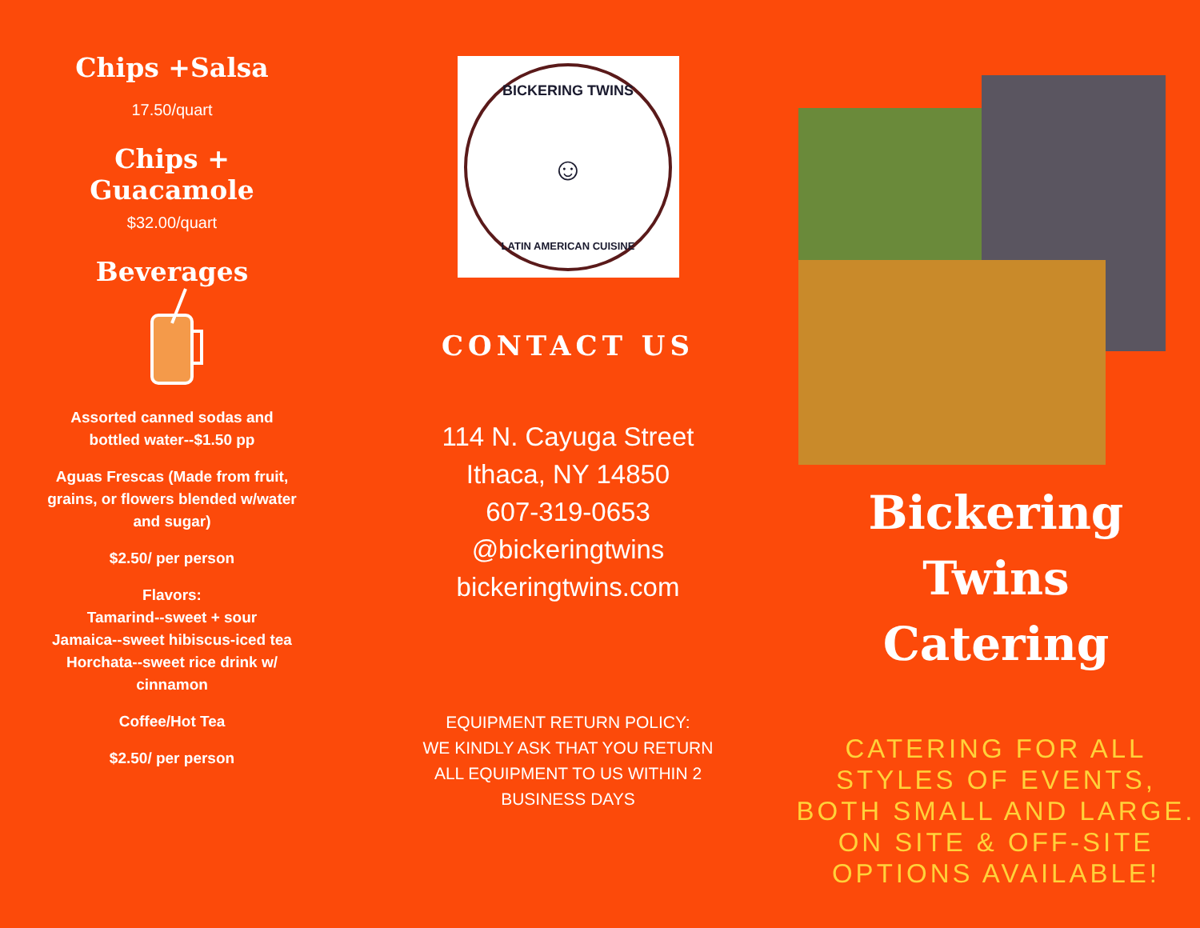Chips +Salsa
17.50/quart
Chips +
Guacamole
$32.00/quart
Beverages
Assorted canned sodas and
bottled water--$1.50 pp
Aguas Frescas (Made from fruit,
grains, or flowers blended w/water
and sugar)
$2.50/ per person
Flavors:
Tamarind--sweet + sour
Jamaica--sweet hibiscus-iced tea
Horchata--sweet rice drink w/
cinnamon
Coffee/Hot Tea
$2.50/ per person
BICKERING TWINS
☺
LATIN AMERICAN CUISINE
CONTACT US
114 N. Cayuga Street
Ithaca, NY 14850
607-319-0653
@bickeringtwins
bickeringtwins.com
EQUIPMENT RETURN POLICY:
WE KINDLY ASK THAT YOU RETURN
ALL EQUIPMENT TO US WITHIN 2
BUSINESS DAYS
Bickering Twins
Catering
CATERING FOR ALL STYLES OF EVENTS, BOTH SMALL AND LARGE. ON SITE & OFF-SITE OPTIONS AVAILABLE!